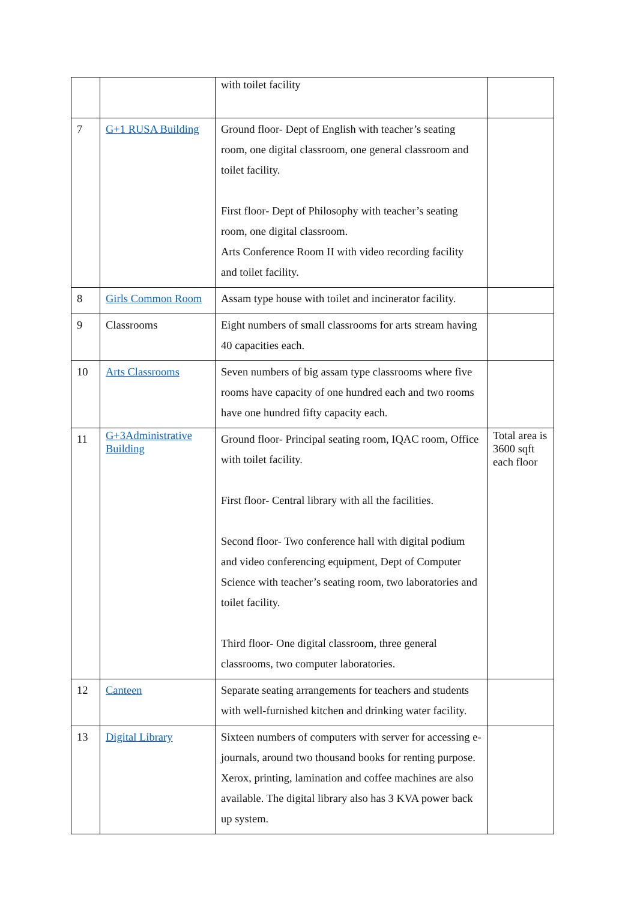| | | with toilet facility | |
| 7 | G+1 RUSA Building | Ground floor- Dept of English with teacher’s seating room, one digital classroom, one general classroom and toilet facility. First floor- Dept of Philosophy with teacher’s seating room, one digital classroom. Arts Conference Room II with video recording facility and toilet facility. | |
| 8 | Girls Common Room | Assam type house with toilet and incinerator facility. | |
| 9 | Classrooms | Eight numbers of small classrooms for arts stream having 40 capacities each. | |
| 10 | Arts Classrooms | Seven numbers of big assam type classrooms where five rooms have capacity of one hundred each and two rooms have one hundred fifty capacity each. | |
| 11 | G+3Administrative Building | Ground floor- Principal seating room, IQAC room, Office with toilet facility. First floor- Central library with all the facilities. Second floor- Two conference hall with digital podium and video conferencing equipment, Dept of Computer Science with teacher’s seating room, two laboratories and toilet facility. Third floor- One digital classroom, three general classrooms, two computer laboratories. | Total area is 3600 sqft each floor |
| 12 | Canteen | Separate seating arrangements for teachers and students with well-furnished kitchen and drinking water facility. | |
| 13 | Digital Library | Sixteen numbers of computers with server for accessing e-journals, around two thousand books for renting purpose. Xerox, printing, lamination and coffee machines are also available. The digital library also has 3 KVA power back up system. | |